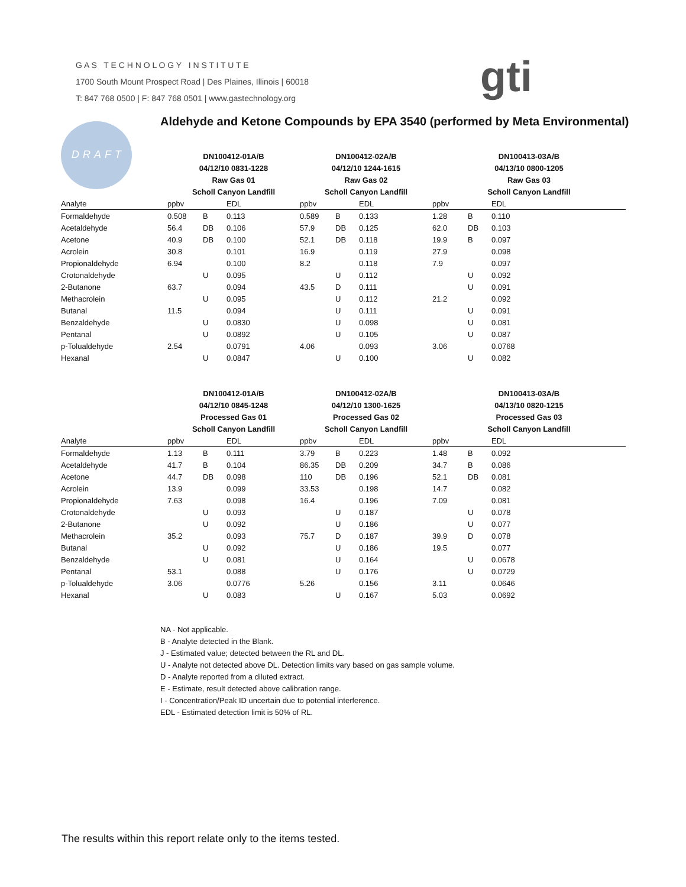G A S T E C H N O L O G Y I N S T I T U T E
1700 South Mount Prospect Road | Des Plaines, Illinois | 60018
T: 847 768 0500 | F: 847 768 0501 | www.gastechnology.org
gti
DRAFT
Aldehyde and Ketone Compounds by EPA 3540 (performed by Meta Environmental)
| | DN100412-01A/B | | | DN100412-02A/B | | | DN100413-03A/B | | |
| --- | --- | --- | --- | --- | --- | --- | --- | --- | --- |
| | 04/12/10 0831-1228 | | | 04/12/10 1244-1615 | | | 04/13/10 0800-1205 | | |
| | Raw Gas 01 | | | Raw Gas 02 | | | Raw Gas 03 | | |
| | Scholl Canyon Landfill | | | Scholl Canyon Landfill | | | Scholl Canyon Landfill | | |
| Analyte | ppbv | | EDL | ppbv | | EDL | ppbv | | EDL |
| Formaldehyde | 0.508 | B | 0.113 | 0.589 | B | 0.133 | 1.28 | B | 0.110 |
| Acetaldehyde | 56.4 | DB | 0.106 | 57.9 | DB | 0.125 | 62.0 | DB | 0.103 |
| Acetone | 40.9 | DB | 0.100 | 52.1 | DB | 0.118 | 19.9 | B | 0.097 |
| Acrolein | 30.8 | | 0.101 | 16.9 | | 0.119 | 27.9 | | 0.098 |
| Propionaldehyde | 6.94 | | 0.100 | 8.2 | | 0.118 | 7.9 | | 0.097 |
| Crotonaldehyde | | U | 0.095 | | U | 0.112 | | U | 0.092 |
| 2-Butanone | 63.7 | | 0.094 | 43.5 | D | 0.111 | | U | 0.091 |
| Methacrolein | | U | 0.095 | | U | 0.112 | 21.2 | | 0.092 |
| Butanal | 11.5 | | 0.094 | | U | 0.111 | | U | 0.091 |
| Benzaldehyde | | U | 0.0830 | | U | 0.098 | | U | 0.081 |
| Pentanal | | U | 0.0892 | | U | 0.105 | | U | 0.087 |
| p-Tolualdehyde | 2.54 | | 0.0791 | 4.06 | | 0.093 | 3.06 | | 0.0768 |
| Hexanal | | U | 0.0847 | | U | 0.100 | | U | 0.082 |
| | DN100412-01A/B | | | DN100412-02A/B | | | DN100413-03A/B | | |
| --- | --- | --- | --- | --- | --- | --- | --- | --- | --- |
| | 04/12/10 0845-1248 | | | 04/12/10 1300-1625 | | | 04/13/10 0820-1215 | | |
| | Processed Gas 01 | | | Processed Gas 02 | | | Processed Gas 03 | | |
| | Scholl Canyon Landfill | | | Scholl Canyon Landfill | | | Scholl Canyon Landfill | | |
| Analyte | ppbv | | EDL | ppbv | | EDL | ppbv | | EDL |
| Formaldehyde | 1.13 | B | 0.111 | 3.79 | B | 0.223 | 1.48 | B | 0.092 |
| Acetaldehyde | 41.7 | B | 0.104 | 86.35 | DB | 0.209 | 34.7 | B | 0.086 |
| Acetone | 44.7 | DB | 0.098 | 110 | DB | 0.196 | 52.1 | DB | 0.081 |
| Acrolein | 13.9 | | 0.099 | 33.53 | | 0.198 | 14.7 | | 0.082 |
| Propionaldehyde | 7.63 | | 0.098 | 16.4 | | 0.196 | 7.09 | | 0.081 |
| Crotonaldehyde | | U | 0.093 | | U | 0.187 | | U | 0.078 |
| 2-Butanone | | U | 0.092 | | U | 0.186 | | U | 0.077 |
| Methacrolein | 35.2 | | 0.093 | 75.7 | D | 0.187 | 39.9 | D | 0.078 |
| Butanal | | U | 0.092 | | U | 0.186 | 19.5 | | 0.077 |
| Benzaldehyde | | U | 0.081 | | U | 0.164 | | U | 0.0678 |
| Pentanal | 53.1 | | 0.088 | | U | 0.176 | | U | 0.0729 |
| p-Tolualdehyde | 3.06 | | 0.0776 | 5.26 | | 0.156 | 3.11 | | 0.0646 |
| Hexanal | | U | 0.083 | | U | 0.167 | 5.03 | | 0.0692 |
NA - Not applicable.
B - Analyte detected in the Blank.
J - Estimated value; detected between the RL and DL.
U - Analyte not detected above DL. Detection limits vary based on gas sample volume.
D - Analyte reported from a diluted extract.
E - Estimate, result detected above calibration range.
I - Concentration/Peak ID uncertain due to potential interference.
EDL - Estimated detection limit is 50% of RL.
The results within this report relate only to the items tested.